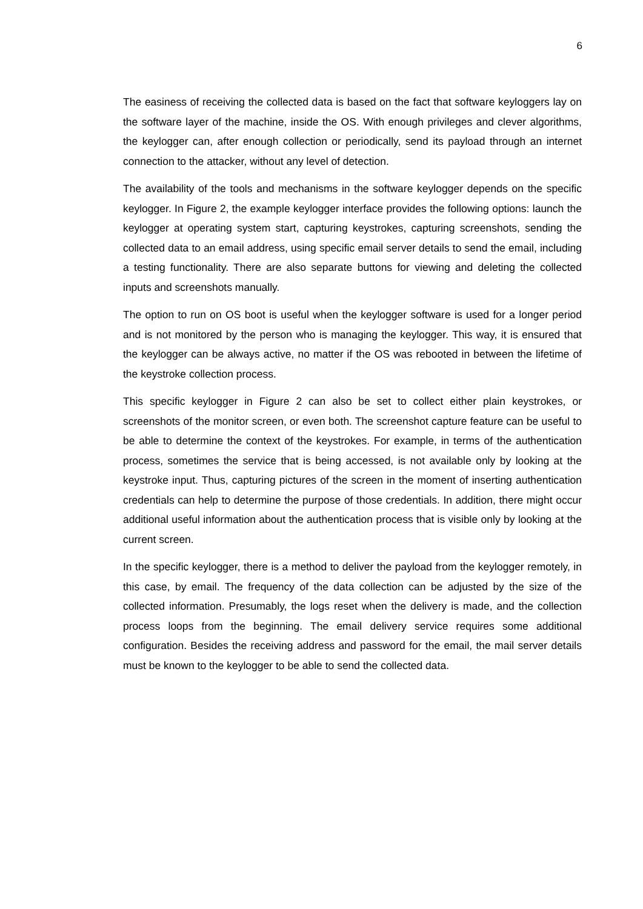6
The easiness of receiving the collected data is based on the fact that software keyloggers lay on the software layer of the machine, inside the OS. With enough privileges and clever algorithms, the keylogger can, after enough collection or periodically, send its payload through an internet connection to the attacker, without any level of detection.
The availability of the tools and mechanisms in the software keylogger depends on the specific keylogger. In Figure 2, the example keylogger interface provides the following options: launch the keylogger at operating system start, capturing keystrokes, capturing screenshots, sending the collected data to an email address, using specific email server details to send the email, including a testing functionality. There are also separate buttons for viewing and deleting the collected inputs and screenshots manually.
The option to run on OS boot is useful when the keylogger software is used for a longer period and is not monitored by the person who is managing the keylogger. This way, it is ensured that the keylogger can be always active, no matter if the OS was rebooted in between the lifetime of the keystroke collection process.
This specific keylogger in Figure 2 can also be set to collect either plain keystrokes, or screenshots of the monitor screen, or even both. The screenshot capture feature can be useful to be able to determine the context of the keystrokes. For example, in terms of the authentication process, sometimes the service that is being accessed, is not available only by looking at the keystroke input. Thus, capturing pictures of the screen in the moment of inserting authentication credentials can help to determine the purpose of those credentials. In addition, there might occur additional useful information about the authentication process that is visible only by looking at the current screen.
In the specific keylogger, there is a method to deliver the payload from the keylogger remotely, in this case, by email. The frequency of the data collection can be adjusted by the size of the collected information. Presumably, the logs reset when the delivery is made, and the collection process loops from the beginning. The email delivery service requires some additional configuration. Besides the receiving address and password for the email, the mail server details must be known to the keylogger to be able to send the collected data.